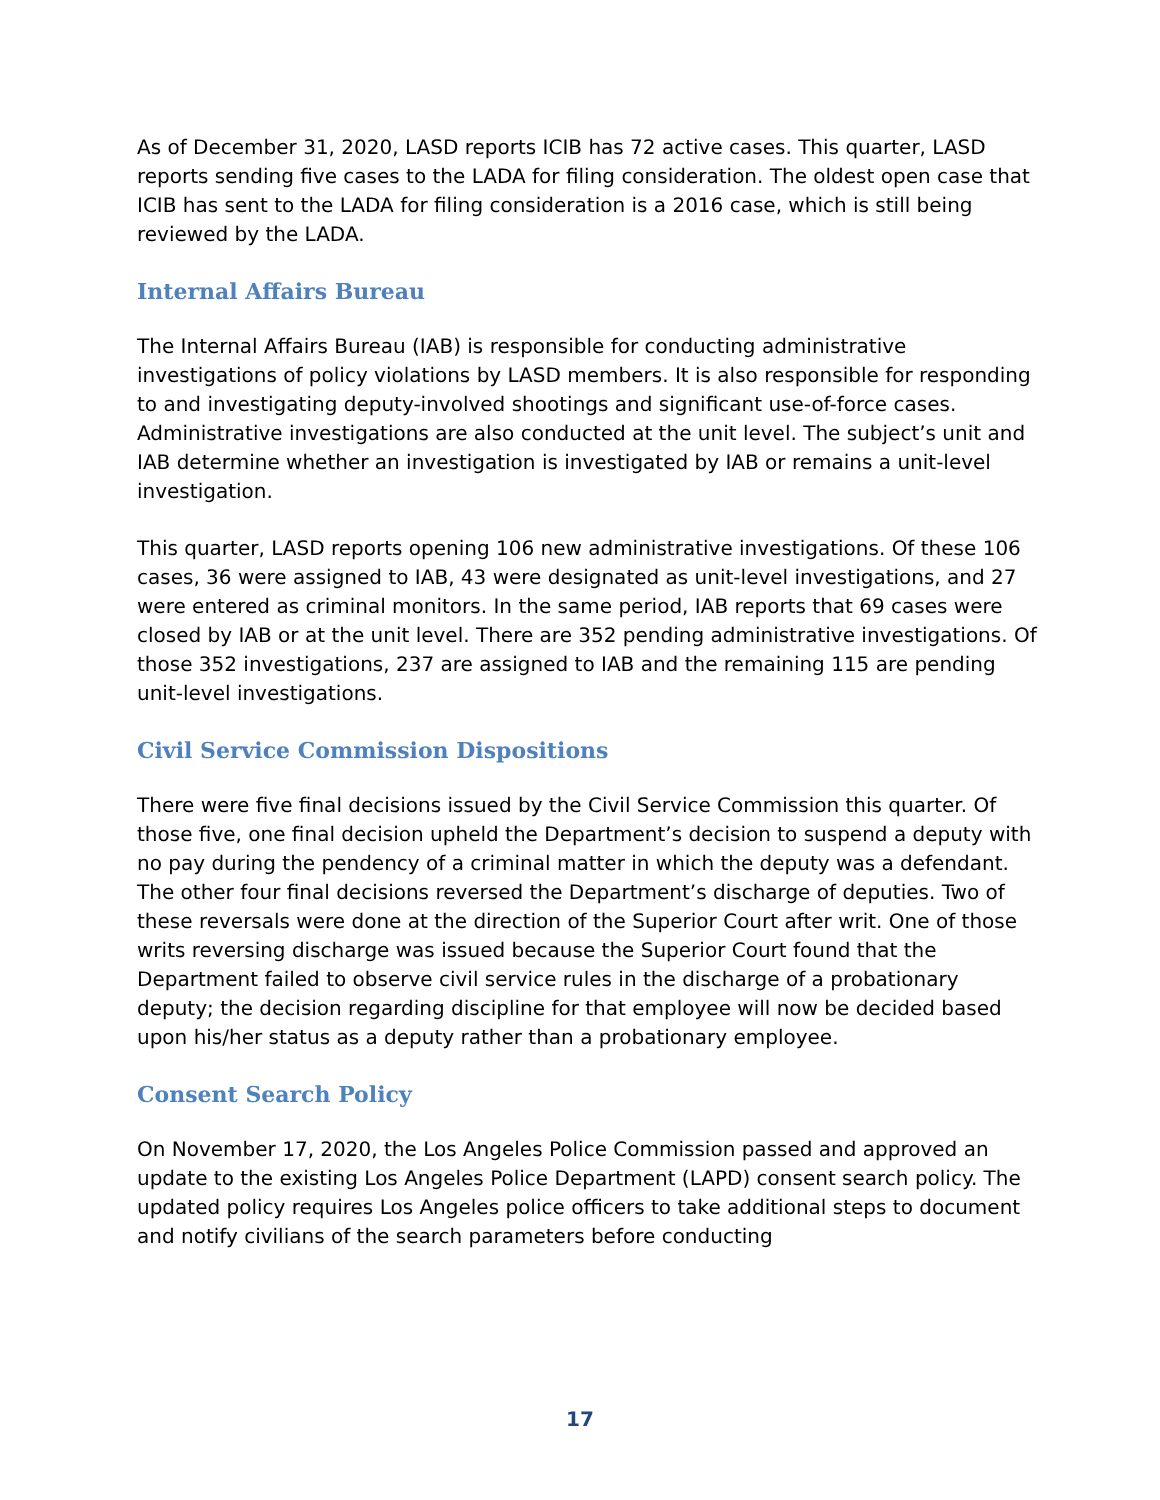As of December 31, 2020, LASD reports ICIB has 72 active cases. This quarter, LASD reports sending five cases to the LADA for filing consideration. The oldest open case that ICIB has sent to the LADA for filing consideration is a 2016 case, which is still being reviewed by the LADA.
Internal Affairs Bureau
The Internal Affairs Bureau (IAB) is responsible for conducting administrative investigations of policy violations by LASD members. It is also responsible for responding to and investigating deputy-involved shootings and significant use-of-force cases. Administrative investigations are also conducted at the unit level. The subject’s unit and IAB determine whether an investigation is investigated by IAB or remains a unit-level investigation.
This quarter, LASD reports opening 106 new administrative investigations. Of these 106 cases, 36 were assigned to IAB, 43 were designated as unit-level investigations, and 27 were entered as criminal monitors. In the same period, IAB reports that 69 cases were closed by IAB or at the unit level. There are 352 pending administrative investigations. Of those 352 investigations, 237 are assigned to IAB and the remaining 115 are pending unit-level investigations.
Civil Service Commission Dispositions
There were five final decisions issued by the Civil Service Commission this quarter. Of those five, one final decision upheld the Department’s decision to suspend a deputy with no pay during the pendency of a criminal matter in which the deputy was a defendant. The other four final decisions reversed the Department’s discharge of deputies. Two of these reversals were done at the direction of the Superior Court after writ. One of those writs reversing discharge was issued because the Superior Court found that the Department failed to observe civil service rules in the discharge of a probationary deputy; the decision regarding discipline for that employee will now be decided based upon his/her status as a deputy rather than a probationary employee.
Consent Search Policy
On November 17, 2020, the Los Angeles Police Commission passed and approved an update to the existing Los Angeles Police Department (LAPD) consent search policy. The updated policy requires Los Angeles police officers to take additional steps to document and notify civilians of the search parameters before conducting
17